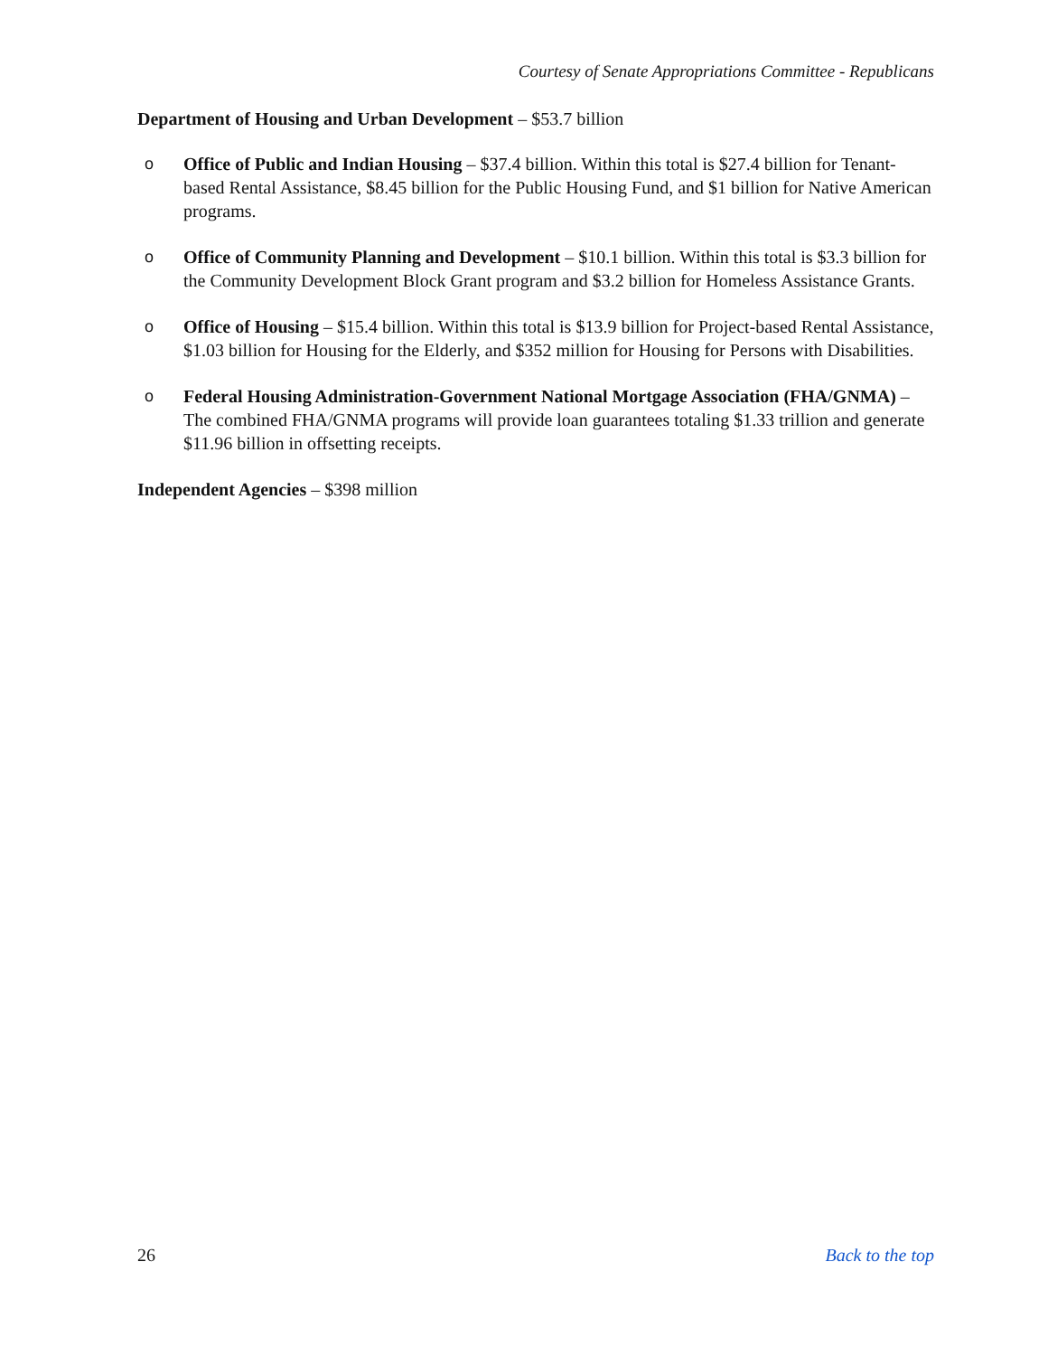Courtesy of Senate Appropriations Committee - Republicans
Department of Housing and Urban Development – $53.7 billion
o Office of Public and Indian Housing – $37.4 billion. Within this total is $27.4 billion for Tenant-based Rental Assistance, $8.45 billion for the Public Housing Fund, and $1 billion for Native American programs.
o Office of Community Planning and Development – $10.1 billion. Within this total is $3.3 billion for the Community Development Block Grant program and $3.2 billion for Homeless Assistance Grants.
o Office of Housing – $15.4 billion. Within this total is $13.9 billion for Project-based Rental Assistance, $1.03 billion for Housing for the Elderly, and $352 million for Housing for Persons with Disabilities.
o Federal Housing Administration-Government National Mortgage Association (FHA/GNMA) – The combined FHA/GNMA programs will provide loan guarantees totaling $1.33 trillion and generate $11.96 billion in offsetting receipts.
Independent Agencies – $398 million
26 Back to the top